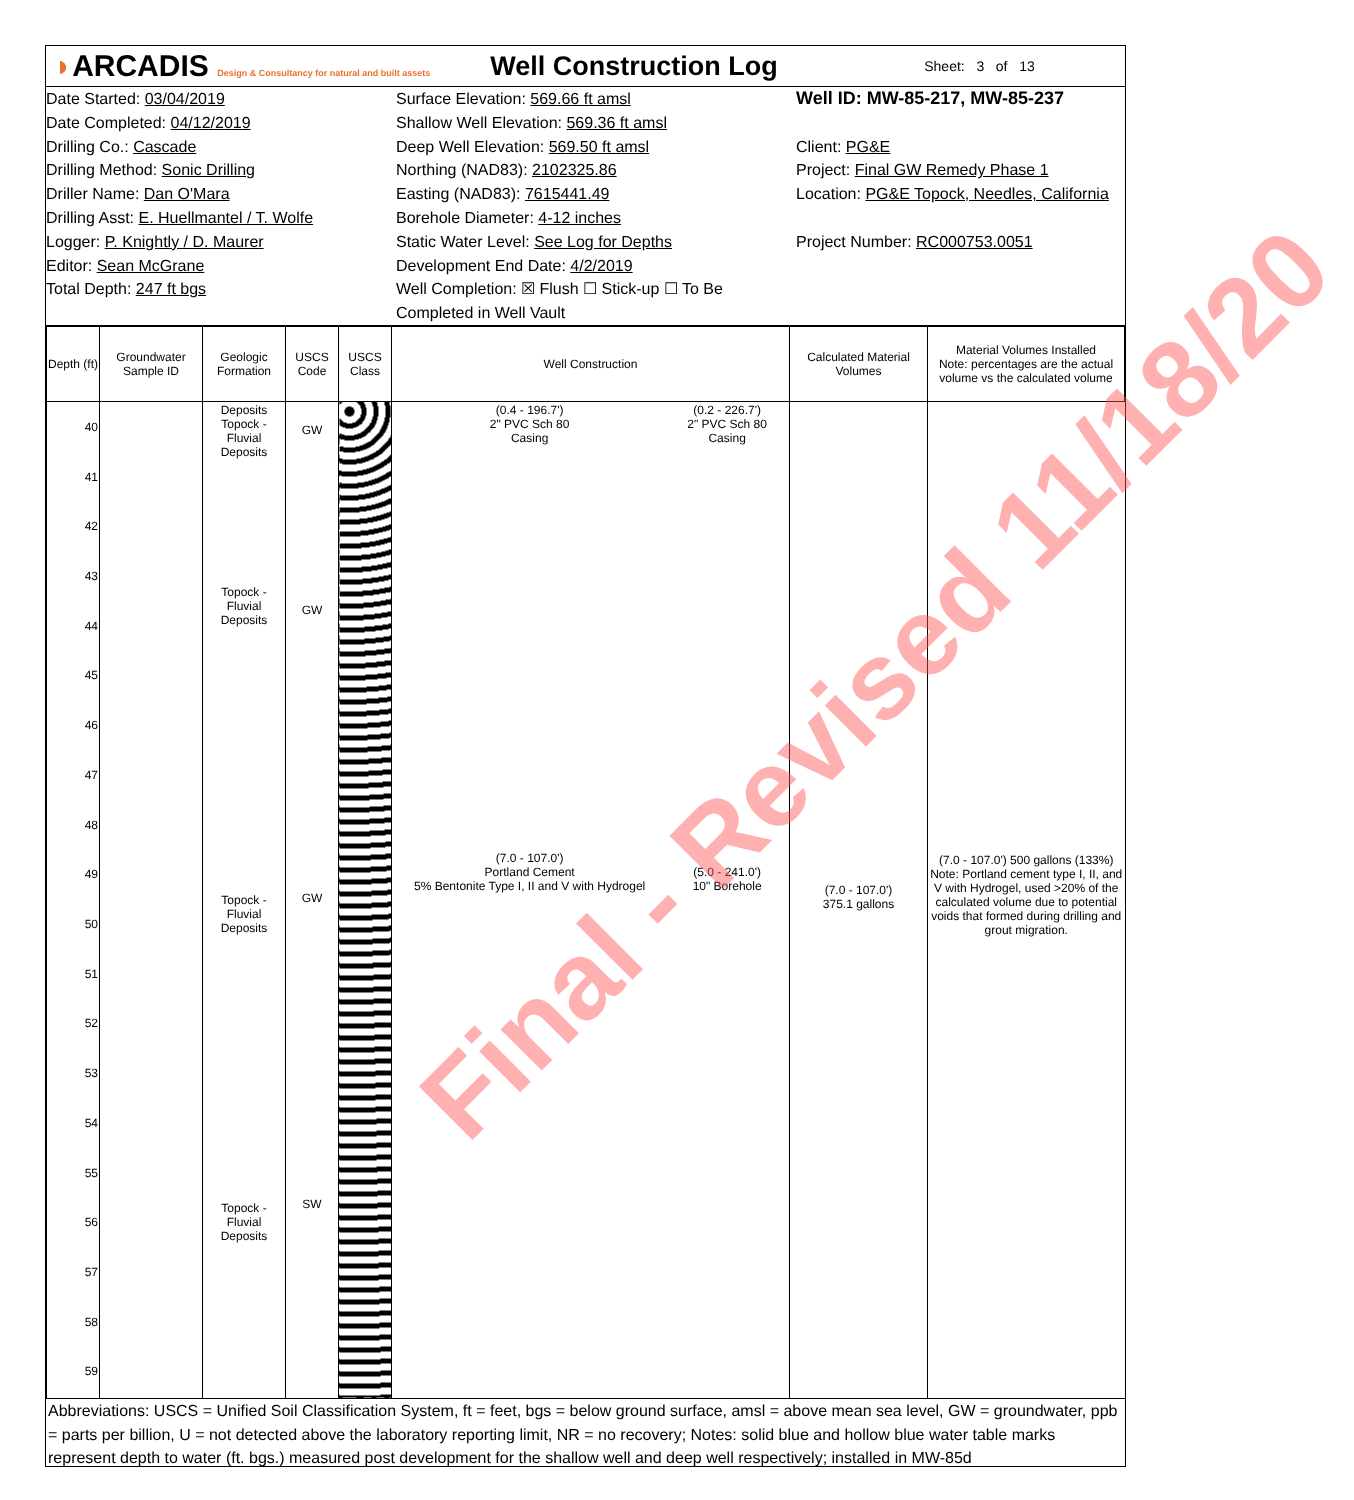◗ARCADIS Design & Consultancy for natural and built assets
Well Construction Log
Sheet: 3 of 13
Date Started: 03/04/2019
Date Completed: 04/12/2019
Drilling Co.: Cascade
Drilling Method: Sonic Drilling
Driller Name: Dan O'Mara
Drilling Asst: E. Huellmantel / T. Wolfe
Logger: P. Knightly / D. Maurer
Editor: Sean McGrane
Total Depth: 247 ft bgs
Surface Elevation: 569.66 ft amsl
Shallow Well Elevation: 569.36 ft amsl
Deep Well Elevation: 569.50 ft amsl
Northing (NAD83): 2102325.86
Easting (NAD83): 7615441.49
Borehole Diameter: 4-12 inches
Static Water Level: See Log for Depths
Development End Date: 4/2/2019
Well Completion: ☒ Flush ☐ Stick-up ☐ To Be Completed in Well Vault
Well ID: MW-85-217, MW-85-237
Client: PG&E
Project: Final GW Remedy Phase 1
Location: PG&E Topock, Needles, California
Project Number: RC000753.0051
| Depth (ft) | Groundwater Sample ID | Geologic Formation | USCS Code | USCS Class | Well Construction | Calculated Material Volumes | Material Volumes Installed Note: percentages are the actual volume vs the calculated volume |
| --- | --- | --- | --- | --- | --- | --- | --- |
| 40 41 42 43 44 45 46 47 48 49 50 51 52 53 54 55 56 57 58 59 | | Deposits Topock - Fluvial Deposits Topock - Fluvial Deposits Topock - Fluvial Deposits Topock - Fluvial Deposits | GW GW GW SW | | (0.4 - 196.7') 2" PVC Sch 80 Casing (7.0 - 107.0') Portland Cement 5% Bentonite Type I, II and V with Hydrogel (0.2 - 226.7') 2" PVC Sch 80 Casing (5.0 - 241.0') 10" Borehole | (7.0 - 107.0') 375.1 gallons | (7.0 - 107.0') 500 gallons (133%) Note: Portland cement type I, II, and V with Hydrogel, used >20% of the calculated volume due to potential voids that formed during drilling and grout migration. |
Abbreviations: USCS = Unified Soil Classification System, ft = feet, bgs = below ground surface, amsl = above mean sea level, GW = groundwater, ppb = parts per billion, U = not detected above the laboratory reporting limit, NR = no recovery; Notes: solid blue and hollow blue water table marks represent depth to water (ft. bgs.) measured post development for the shallow well and deep well respectively; installed in MW-85d
Final - Revised 11/18/20